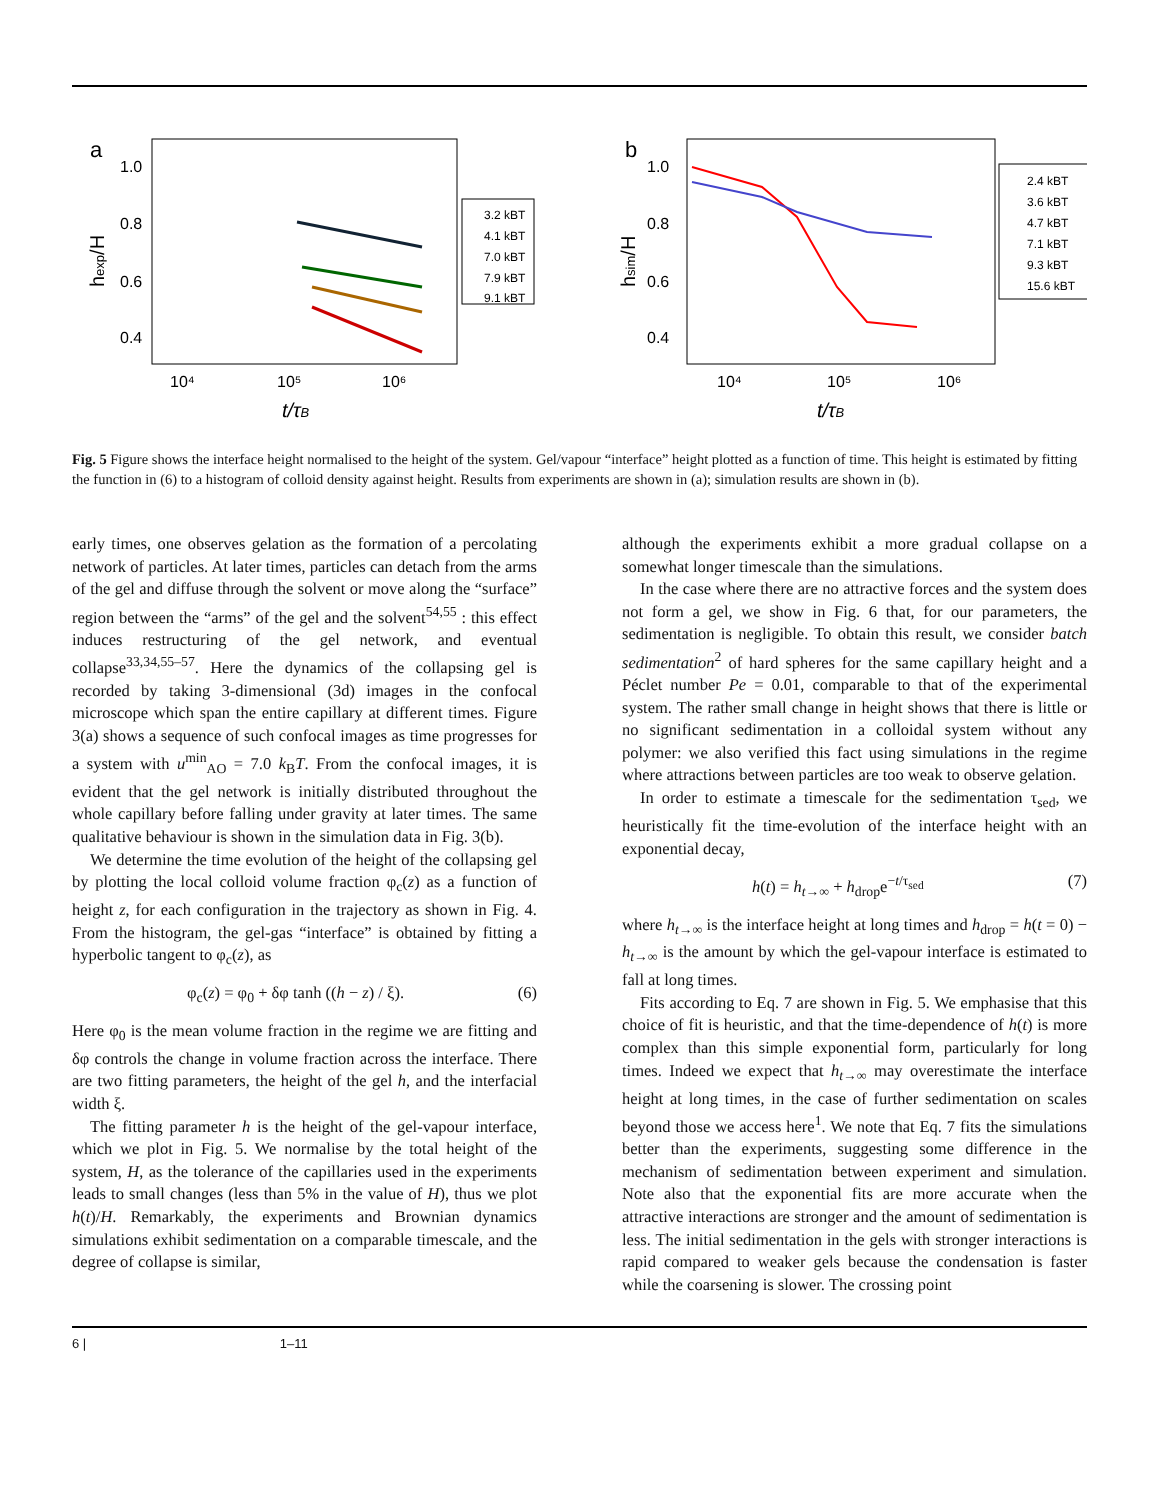a
1.0
0.8
0.6
0.4
10⁴
10⁵
10⁶
t/τB
hexp/H
3.2 kBT
4.1 kBT
7.0 kBT
7.9 kBT
9.1 kBT
b
1.0
0.8
0.6
0.4
10⁴
10⁵
10⁶
t/τB
hsim/H
2.4 kBT
3.6 kBT
4.7 kBT
7.1 kBT
9.3 kBT
15.6 kBT
Fig. 5 Figure shows the interface height normalised to the height of the system. Gel/vapour “interface” height plotted as a function of time. This height is estimated by fitting the function in (6) to a histogram of colloid density against height. Results from experiments are shown in (a); simulation results are shown in (b).
early times, one observes gelation as the formation of a percolating network of particles. At later times, particles can detach from the arms of the gel and diffuse through the solvent or move along the “surface” region between the “arms” of the gel and the solvent<sup>54,55</sup> : this effect induces restructuring of the gel network, and eventual collapse<sup>33,34,55–57</sup>. Here the dynamics of the collapsing gel is recorded by taking 3-dimensional (3d) images in the confocal microscope which span the entire capillary at different times. Figure 3(a) shows a sequence of such confocal images as time progresses for a system with u<sup>min</sup><sub>AO</sub> = 7.0 k<sub>B</sub>T. From the confocal images, it is evident that the gel network is initially distributed throughout the whole capillary before falling under gravity at later times. The same qualitative behaviour is shown in the simulation data in Fig. 3(b).
We determine the time evolution of the height of the collapsing gel by plotting the local colloid volume fraction φ<sub>c</sub>(z) as a function of height z, for each configuration in the trajectory as shown in Fig. 4. From the histogram, the gel-gas “interface” is obtained by fitting a hyperbolic tangent to φ<sub>c</sub>(z), as
φ<sub>c</sub>(z) = φ<sub>0</sub> + δφ tanh ((h − z) / ξ). (6)
Here φ<sub>0</sub> is the mean volume fraction in the regime we are fitting and δφ controls the change in volume fraction across the interface. There are two fitting parameters, the height of the gel h, and the interfacial width ξ.
The fitting parameter h is the height of the gel-vapour interface, which we plot in Fig. 5. We normalise by the total height of the system, H, as the tolerance of the capillaries used in the experiments leads to small changes (less than 5% in the value of H), thus we plot h(t)/H. Remarkably, the experiments and Brownian dynamics simulations exhibit sedimentation on a comparable timescale, and the degree of collapse is similar,
although the experiments exhibit a more gradual collapse on a somewhat longer timescale than the simulations.
In the case where there are no attractive forces and the system does not form a gel, we show in Fig. 6 that, for our parameters, the sedimentation is negligible. To obtain this result, we consider batch sedimentation<sup>2</sup> of hard spheres for the same capillary height and a Péclet number Pe = 0.01, comparable to that of the experimental system. The rather small change in height shows that there is little or no significant sedimentation in a colloidal system without any polymer: we also verified this fact using simulations in the regime where attractions between particles are too weak to observe gelation.
In order to estimate a timescale for the sedimentation τ<sub>sed</sub>, we heuristically fit the time-evolution of the interface height with an exponential decay,
h(t) = h<sub>t→∞</sub> + h<sub>drop</sub>e<sup>−t/τ<sub>sed</sub></sup> (7)
where h<sub>t→∞</sub> is the interface height at long times and h<sub>drop</sub> = h(t = 0) − h<sub>t→∞</sub> is the amount by which the gel-vapour interface is estimated to fall at long times.
Fits according to Eq. 7 are shown in Fig. 5. We emphasise that this choice of fit is heuristic, and that the time-dependence of h(t) is more complex than this simple exponential form, particularly for long times. Indeed we expect that h<sub>t→∞</sub> may overestimate the interface height at long times, in the case of further sedimentation on scales beyond those we access here<sup>1</sup>. We note that Eq. 7 fits the simulations better than the experiments, suggesting some difference in the mechanism of sedimentation between experiment and simulation. Note also that the exponential fits are more accurate when the attractive interactions are stronger and the amount of sedimentation is less. The initial sedimentation in the gels with stronger interactions is rapid compared to weaker gels because the condensation is faster while the coarsening is slower. The crossing point
6 | 1–11